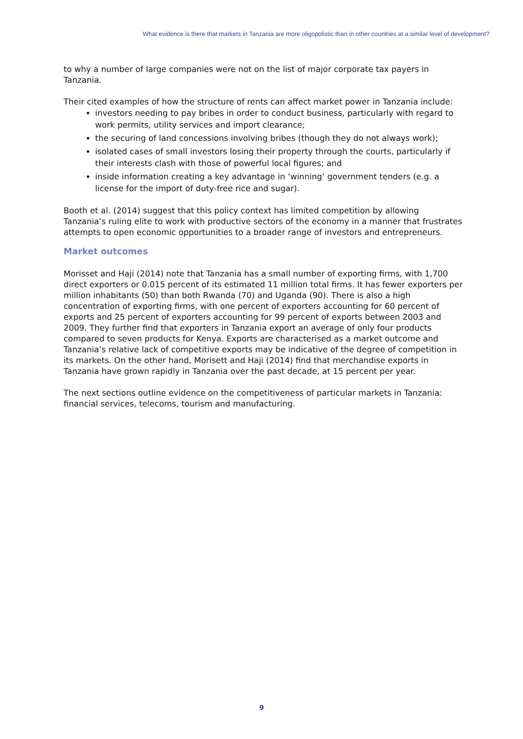What evidence is there that markets in Tanzania are more oligopolistic than in other countries at a similar level of development?
to why a number of large companies were not on the list of major corporate tax payers in Tanzania.
Their cited examples of how the structure of rents can affect market power in Tanzania include:
investors needing to pay bribes in order to conduct business, particularly with regard to work permits, utility services and import clearance;
the securing of land concessions involving bribes (though they do not always work);
isolated cases of small investors losing their property through the courts, particularly if their interests clash with those of powerful local figures; and
inside information creating a key advantage in ‘winning’ government tenders (e.g. a license for the import of duty-free rice and sugar).
Booth et al. (2014) suggest that this policy context has limited competition by allowing Tanzania’s ruling elite to work with productive sectors of the economy in a manner that frustrates attempts to open economic opportunities to a broader range of investors and entrepreneurs.
Market outcomes
Morisset and Haji (2014) note that Tanzania has a small number of exporting firms, with 1,700 direct exporters or 0.015 percent of its estimated 11 million total firms. It has fewer exporters per million inhabitants (50) than both Rwanda (70) and Uganda (90). There is also a high concentration of exporting firms, with one percent of exporters accounting for 60 percent of exports and 25 percent of exporters accounting for 99 percent of exports between 2003 and 2009. They further find that exporters in Tanzania export an average of only four products compared to seven products for Kenya. Exports are characterised as a market outcome and Tanzania’s relative lack of competitive exports may be indicative of the degree of competition in its markets. On the other hand, Morisett and Haji (2014) find that merchandise exports in Tanzania have grown rapidly in Tanzania over the past decade, at 15 percent per year.
The next sections outline evidence on the competitiveness of particular markets in Tanzania: financial services, telecoms, tourism and manufacturing.
9